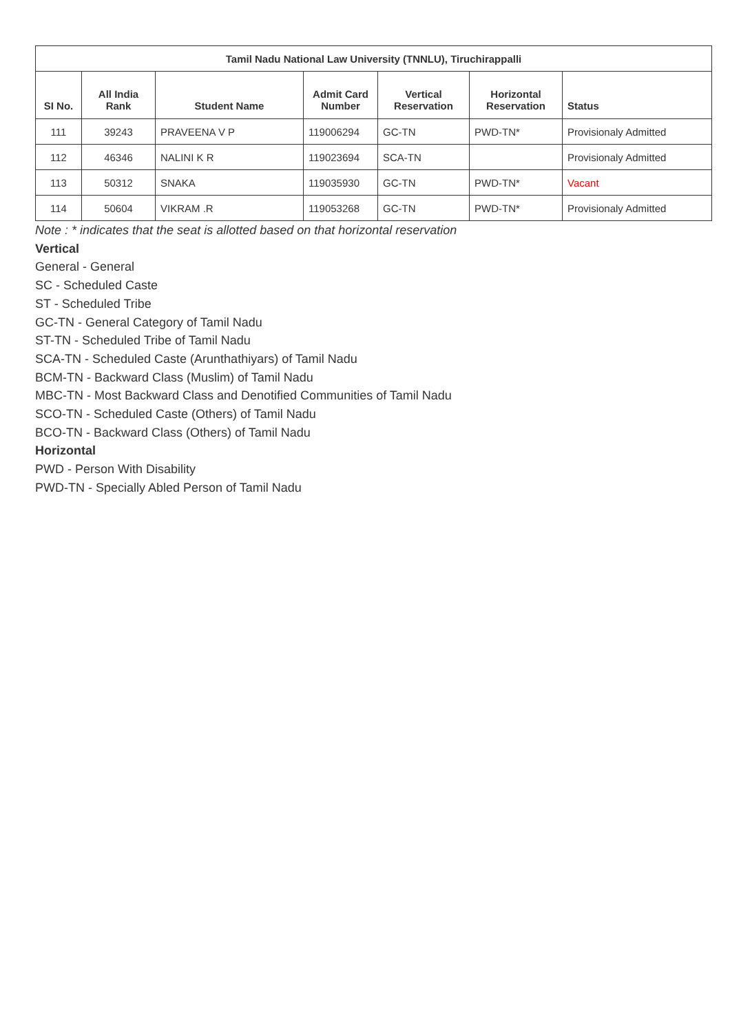| Tamil Nadu National Law University (TNNLU), Tiruchirappalli | | | | | | |
| --- | --- | --- | --- | --- | --- | --- |
| SI No. | All India Rank | Student Name | Admit Card Number | Vertical Reservation | Horizontal Reservation | Status |
| 111 | 39243 | PRAVEENA V P | 119006294 | GC-TN | PWD-TN* | Provisionaly Admitted |
| 112 | 46346 | NALINI K R | 119023694 | SCA-TN | | Provisionaly Admitted |
| 113 | 50312 | SNAKA | 119035930 | GC-TN | PWD-TN* | Vacant |
| 114 | 50604 | VIKRAM .R | 119053268 | GC-TN | PWD-TN* | Provisionaly Admitted |
Note : * indicates that the seat is allotted based on that horizontal reservation
Vertical
General - General
SC - Scheduled Caste
ST - Scheduled Tribe
GC-TN - General Category of Tamil Nadu
ST-TN - Scheduled Tribe of Tamil Nadu
SCA-TN - Scheduled Caste (Arunthathiyars) of Tamil Nadu
BCM-TN - Backward Class (Muslim) of Tamil Nadu
MBC-TN - Most Backward Class and Denotified Communities of Tamil Nadu
SCO-TN - Scheduled Caste (Others) of Tamil Nadu
BCO-TN - Backward Class (Others) of Tamil Nadu
Horizontal
PWD - Person With Disability
PWD-TN - Specially Abled Person of Tamil Nadu